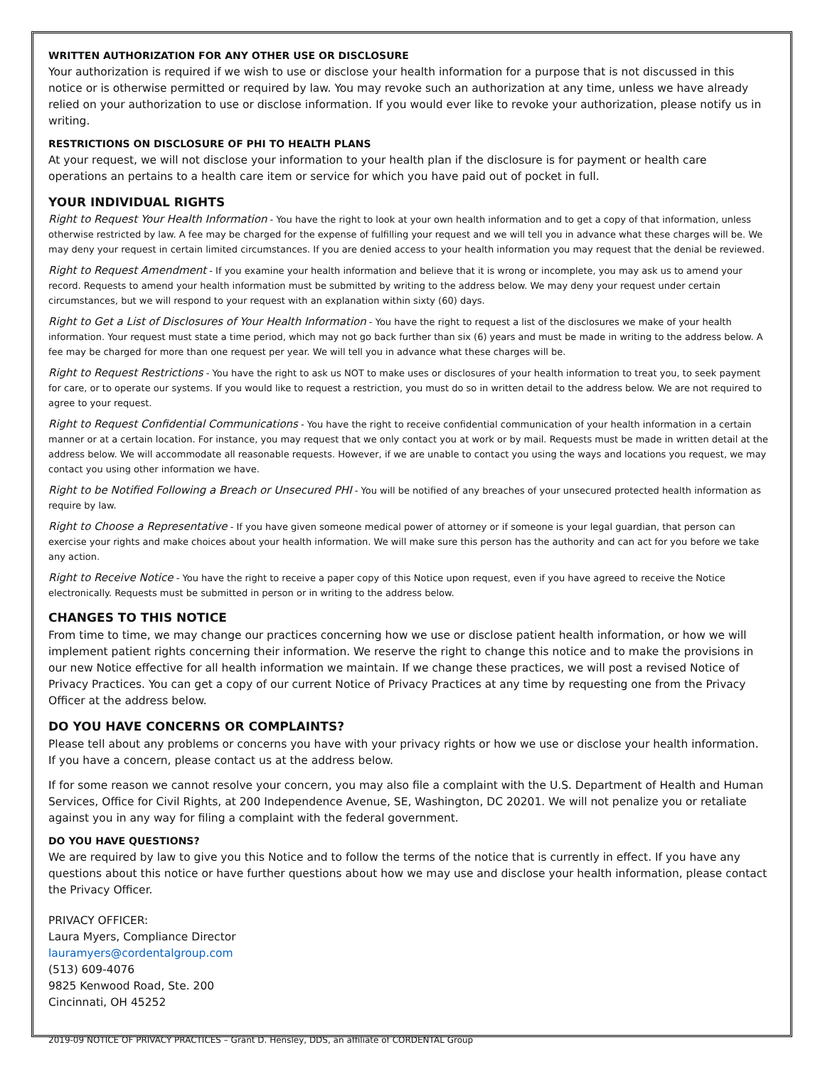WRITTEN AUTHORIZATION FOR ANY OTHER USE OR DISCLOSURE
Your authorization is required if we wish to use or disclose your health information for a purpose that is not discussed in this notice or is otherwise permitted or required by law. You may revoke such an authorization at any time, unless we have already relied on your authorization to use or disclose information. If you would ever like to revoke your authorization, please notify us in writing.
RESTRICTIONS ON DISCLOSURE OF PHI TO HEALTH PLANS
At your request, we will not disclose your information to your health plan if the disclosure is for payment or health care operations an pertains to a health care item or service for which you have paid out of pocket in full.
YOUR INDIVIDUAL RIGHTS
Right to Request Your Health Information - You have the right to look at your own health information and to get a copy of that information, unless otherwise restricted by law. A fee may be charged for the expense of fulfilling your request and we will tell you in advance what these charges will be. We may deny your request in certain limited circumstances. If you are denied access to your health information you may request that the denial be reviewed.
Right to Request Amendment - If you examine your health information and believe that it is wrong or incomplete, you may ask us to amend your record. Requests to amend your health information must be submitted by writing to the address below. We may deny your request under certain circumstances, but we will respond to your request with an explanation within sixty (60) days.
Right to Get a List of Disclosures of Your Health Information - You have the right to request a list of the disclosures we make of your health information. Your request must state a time period, which may not go back further than six (6) years and must be made in writing to the address below. A fee may be charged for more than one request per year. We will tell you in advance what these charges will be.
Right to Request Restrictions - You have the right to ask us NOT to make uses or disclosures of your health information to treat you, to seek payment for care, or to operate our systems. If you would like to request a restriction, you must do so in written detail to the address below. We are not required to agree to your request.
Right to Request Confidential Communications - You have the right to receive confidential communication of your health information in a certain manner or at a certain location. For instance, you may request that we only contact you at work or by mail. Requests must be made in written detail at the address below. We will accommodate all reasonable requests. However, if we are unable to contact you using the ways and locations you request, we may contact you using other information we have.
Right to be Notified Following a Breach or Unsecured PHI - You will be notified of any breaches of your unsecured protected health information as require by law.
Right to Choose a Representative - If you have given someone medical power of attorney or if someone is your legal guardian, that person can exercise your rights and make choices about your health information. We will make sure this person has the authority and can act for you before we take any action.
Right to Receive Notice - You have the right to receive a paper copy of this Notice upon request, even if you have agreed to receive the Notice electronically. Requests must be submitted in person or in writing to the address below.
CHANGES TO THIS NOTICE
From time to time, we may change our practices concerning how we use or disclose patient health information, or how we will implement patient rights concerning their information. We reserve the right to change this notice and to make the provisions in our new Notice effective for all health information we maintain. If we change these practices, we will post a revised Notice of Privacy Practices. You can get a copy of our current Notice of Privacy Practices at any time by requesting one from the Privacy Officer at the address below.
DO YOU HAVE CONCERNS OR COMPLAINTS?
Please tell about any problems or concerns you have with your privacy rights or how we use or disclose your health information. If you have a concern, please contact us at the address below.
If for some reason we cannot resolve your concern, you may also file a complaint with the U.S. Department of Health and Human Services, Office for Civil Rights, at 200 Independence Avenue, SE, Washington, DC 20201. We will not penalize you or retaliate against you in any way for filing a complaint with the federal government.
DO YOU HAVE QUESTIONS?
We are required by law to give you this Notice and to follow the terms of the notice that is currently in effect. If you have any questions about this notice or have further questions about how we may use and disclose your health information, please contact the Privacy Officer.
PRIVACY OFFICER:
Laura Myers, Compliance Director
lauramyers@cordentalgroup.com
(513) 609-4076
9825 Kenwood Road, Ste. 200
Cincinnati, OH 45252
2019-09 NOTICE OF PRIVACY PRACTICES – Grant D. Hensley, DDS, an affiliate of CORDENTAL Group